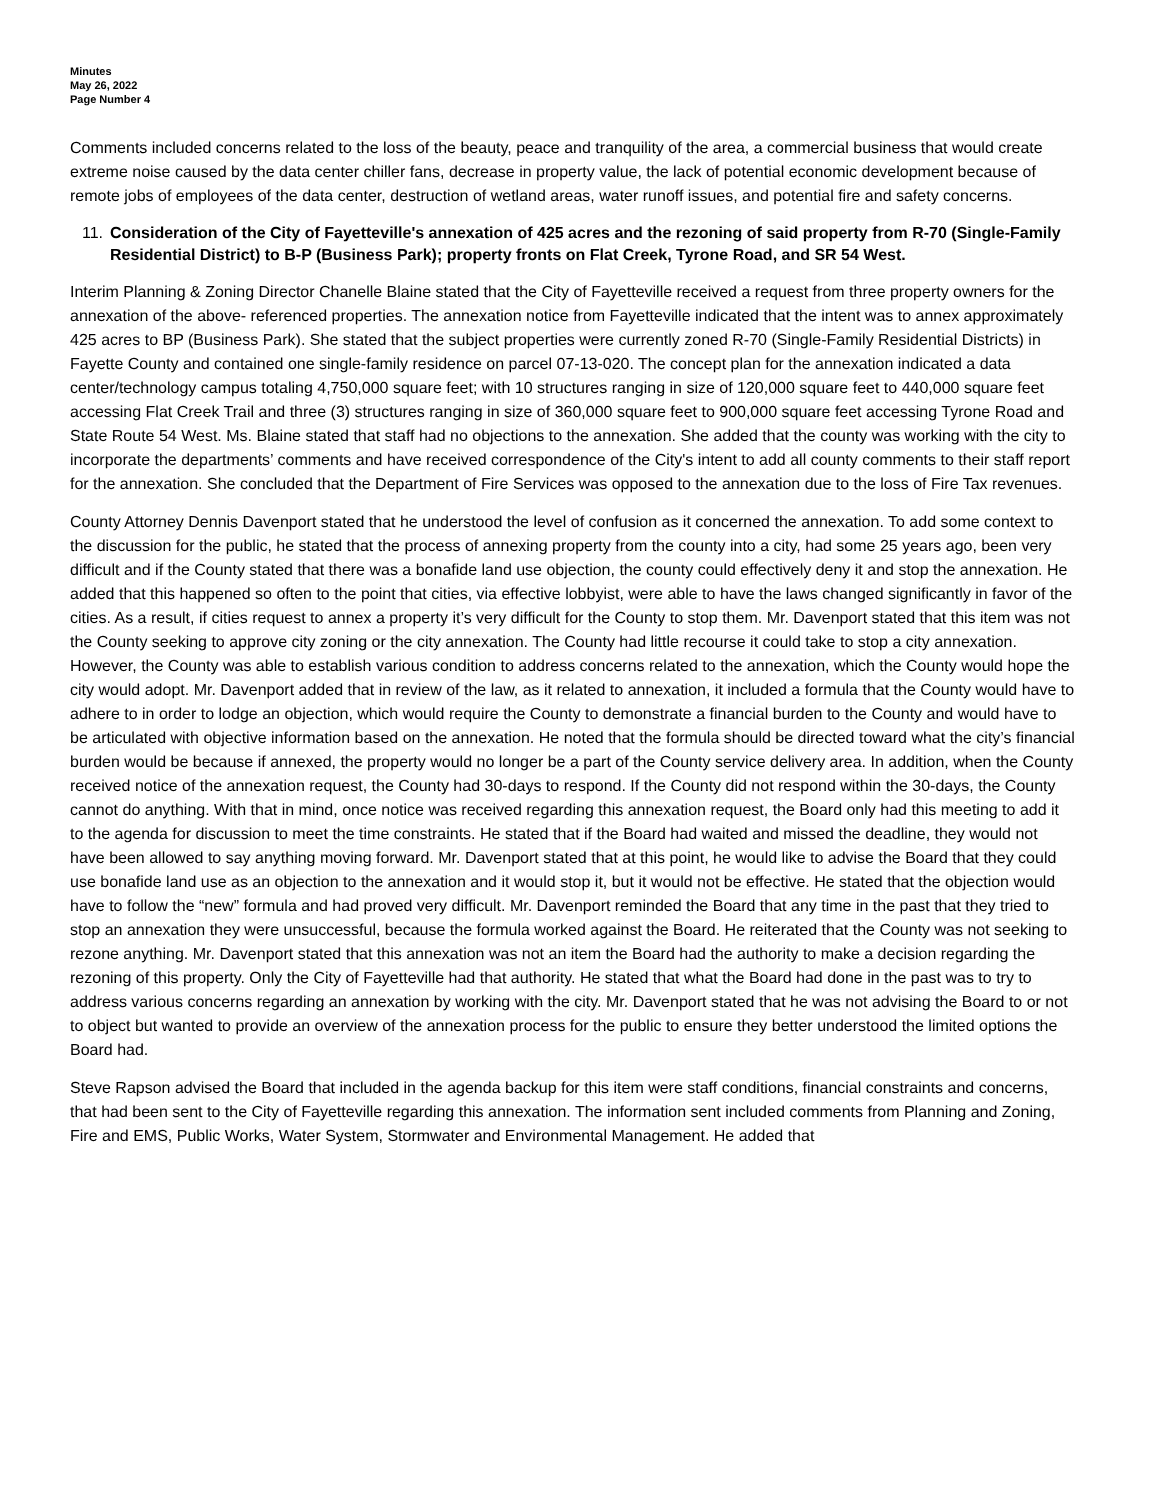Minutes
May 26, 2022
Page Number 4
Comments included concerns related to the loss of the beauty, peace and tranquility of the area, a commercial business that would create extreme noise caused by the data center chiller fans, decrease in property value, the lack of potential economic development because of remote jobs of employees of the data center, destruction of wetland areas, water runoff issues, and potential fire and safety concerns.
11.
Consideration of the City of Fayetteville's annexation of 425 acres and the rezoning of said property from R-70 (Single-Family Residential District) to B-P (Business Park); property fronts on Flat Creek, Tyrone Road, and SR 54 West.
Interim Planning & Zoning Director Chanelle Blaine stated that the City of Fayetteville received a request from three property owners for the annexation of the above- referenced properties. The annexation notice from Fayetteville indicated that the intent was to annex approximately 425 acres to BP (Business Park). She stated that the subject properties were currently zoned R-70 (Single-Family Residential Districts) in Fayette County and contained one single-family residence on parcel 07-13-020. The concept plan for the annexation indicated a data center/technology campus totaling 4,750,000 square feet; with 10 structures ranging in size of 120,000 square feet to 440,000 square feet accessing Flat Creek Trail and three (3) structures ranging in size of 360,000 square feet to 900,000 square feet accessing Tyrone Road and State Route 54 West. Ms. Blaine stated that staff had no objections to the annexation. She added that the county was working with the city to incorporate the departments’ comments and have received correspondence of the City's intent to add all county comments to their staff report for the annexation. She concluded that the Department of Fire Services was opposed to the annexation due to the loss of Fire Tax revenues.
County Attorney Dennis Davenport stated that he understood the level of confusion as it concerned the annexation. To add some context to the discussion for the public, he stated that the process of annexing property from the county into a city, had some 25 years ago, been very difficult and if the County stated that there was a bonafide land use objection, the county could effectively deny it and stop the annexation. He added that this happened so often to the point that cities, via effective lobbyist, were able to have the laws changed significantly in favor of the cities. As a result, if cities request to annex a property it’s very difficult for the County to stop them. Mr. Davenport stated that this item was not the County seeking to approve city zoning or the city annexation. The County had little recourse it could take to stop a city annexation. However, the County was able to establish various condition to address concerns related to the annexation, which the County would hope the city would adopt. Mr. Davenport added that in review of the law, as it related to annexation, it included a formula that the County would have to adhere to in order to lodge an objection, which would require the County to demonstrate a financial burden to the County and would have to be articulated with objective information based on the annexation. He noted that the formula should be directed toward what the city’s financial burden would be because if annexed, the property would no longer be a part of the County service delivery area. In addition, when the County received notice of the annexation request, the County had 30-days to respond. If the County did not respond within the 30-days, the County cannot do anything. With that in mind, once notice was received regarding this annexation request, the Board only had this meeting to add it to the agenda for discussion to meet the time constraints. He stated that if the Board had waited and missed the deadline, they would not have been allowed to say anything moving forward. Mr. Davenport stated that at this point, he would like to advise the Board that they could use bonafide land use as an objection to the annexation and it would stop it, but it would not be effective. He stated that the objection would have to follow the “new” formula and had proved very difficult. Mr. Davenport reminded the Board that any time in the past that they tried to stop an annexation they were unsuccessful, because the formula worked against the Board. He reiterated that the County was not seeking to rezone anything. Mr. Davenport stated that this annexation was not an item the Board had the authority to make a decision regarding the rezoning of this property. Only the City of Fayetteville had that authority. He stated that what the Board had done in the past was to try to address various concerns regarding an annexation by working with the city. Mr. Davenport stated that he was not advising the Board to or not to object but wanted to provide an overview of the annexation process for the public to ensure they better understood the limited options the Board had.
Steve Rapson advised the Board that included in the agenda backup for this item were staff conditions, financial constraints and concerns, that had been sent to the City of Fayetteville regarding this annexation. The information sent included comments from Planning and Zoning, Fire and EMS, Public Works, Water System, Stormwater and Environmental Management. He added that